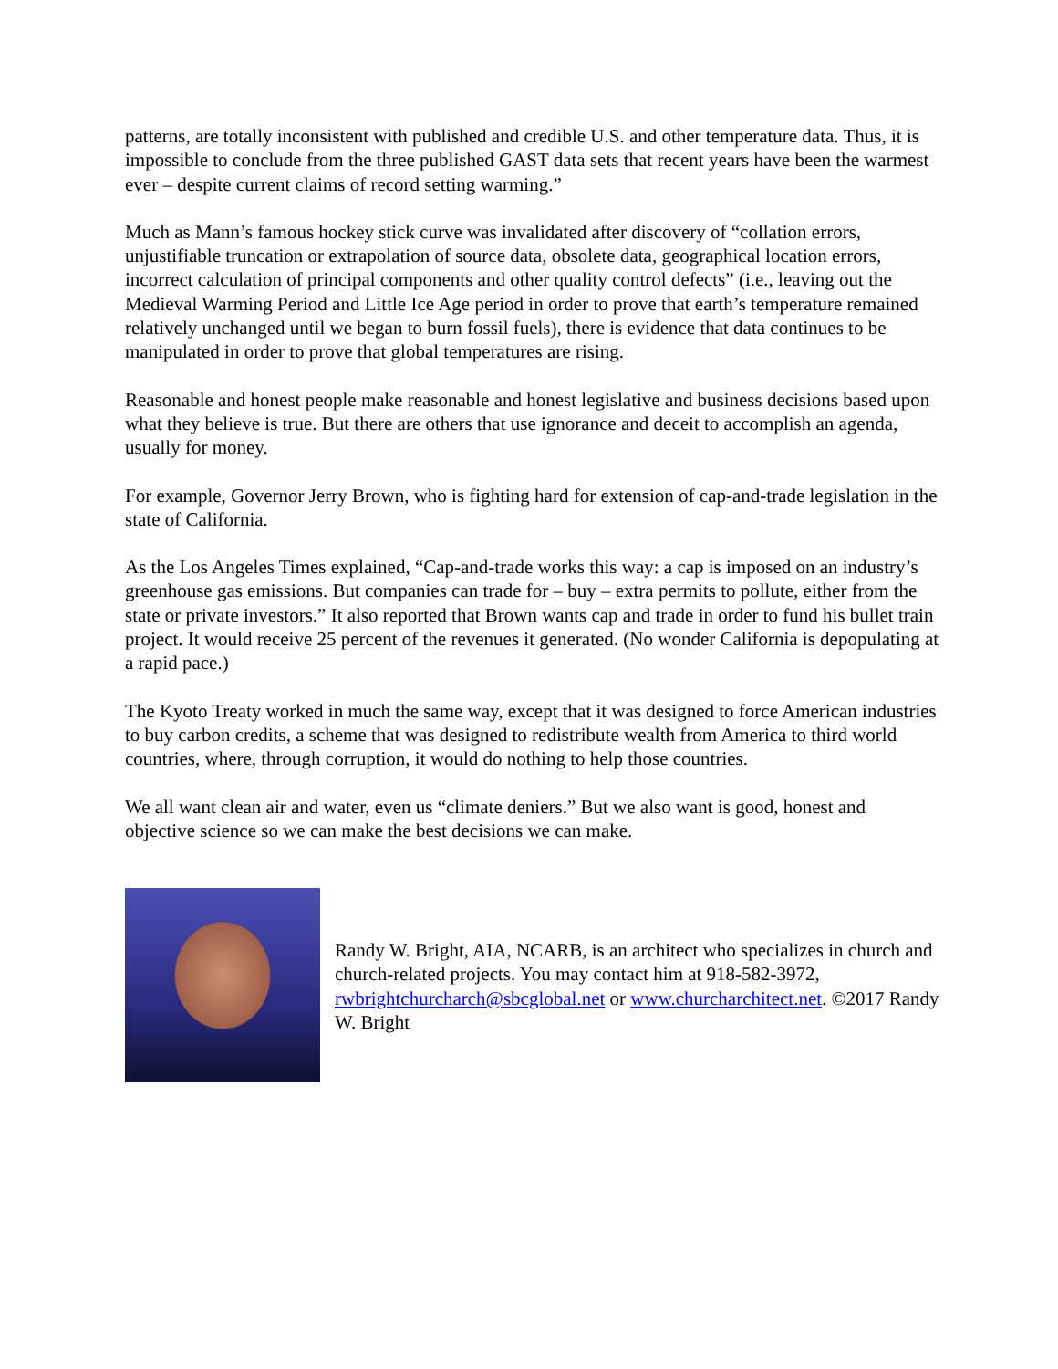patterns, are totally inconsistent with published and credible U.S. and other temperature data. Thus, it is impossible to conclude from the three published GAST data sets that recent years have been the warmest ever – despite current claims of record setting warming.”
Much as Mann’s famous hockey stick curve was invalidated after discovery of “collation errors, unjustifiable truncation or extrapolation of source data, obsolete data, geographical location errors, incorrect calculation of principal components and other quality control defects” (i.e., leaving out the Medieval Warming Period and Little Ice Age period in order to prove that earth’s temperature remained relatively unchanged until we began to burn fossil fuels), there is evidence that data continues to be manipulated in order to prove that global temperatures are rising.
Reasonable and honest people make reasonable and honest legislative and business decisions based upon what they believe is true. But there are others that use ignorance and deceit to accomplish an agenda, usually for money.
For example, Governor Jerry Brown, who is fighting hard for extension of cap-and-trade legislation in the state of California.
As the Los Angeles Times explained, “Cap-and-trade works this way: a cap is imposed on an industry’s greenhouse gas emissions. But companies can trade for – buy – extra permits to pollute, either from the state or private investors.” It also reported that Brown wants cap and trade in order to fund his bullet train project. It would receive 25 percent of the revenues it generated. (No wonder California is depopulating at a rapid pace.)
The Kyoto Treaty worked in much the same way, except that it was designed to force American industries to buy carbon credits, a scheme that was designed to redistribute wealth from America to third world countries, where, through corruption, it would do nothing to help those countries.
We all want clean air and water, even us “climate deniers.” But we also want is good, honest and objective science so we can make the best decisions we can make.
Randy W. Bright, AIA, NCARB, is an architect who specializes in church and church-related projects. You may contact him at 918-582-3972, rwbrightchurcharch@sbcglobal.net or www.churcharchitect.net. ©2017 Randy W. Bright